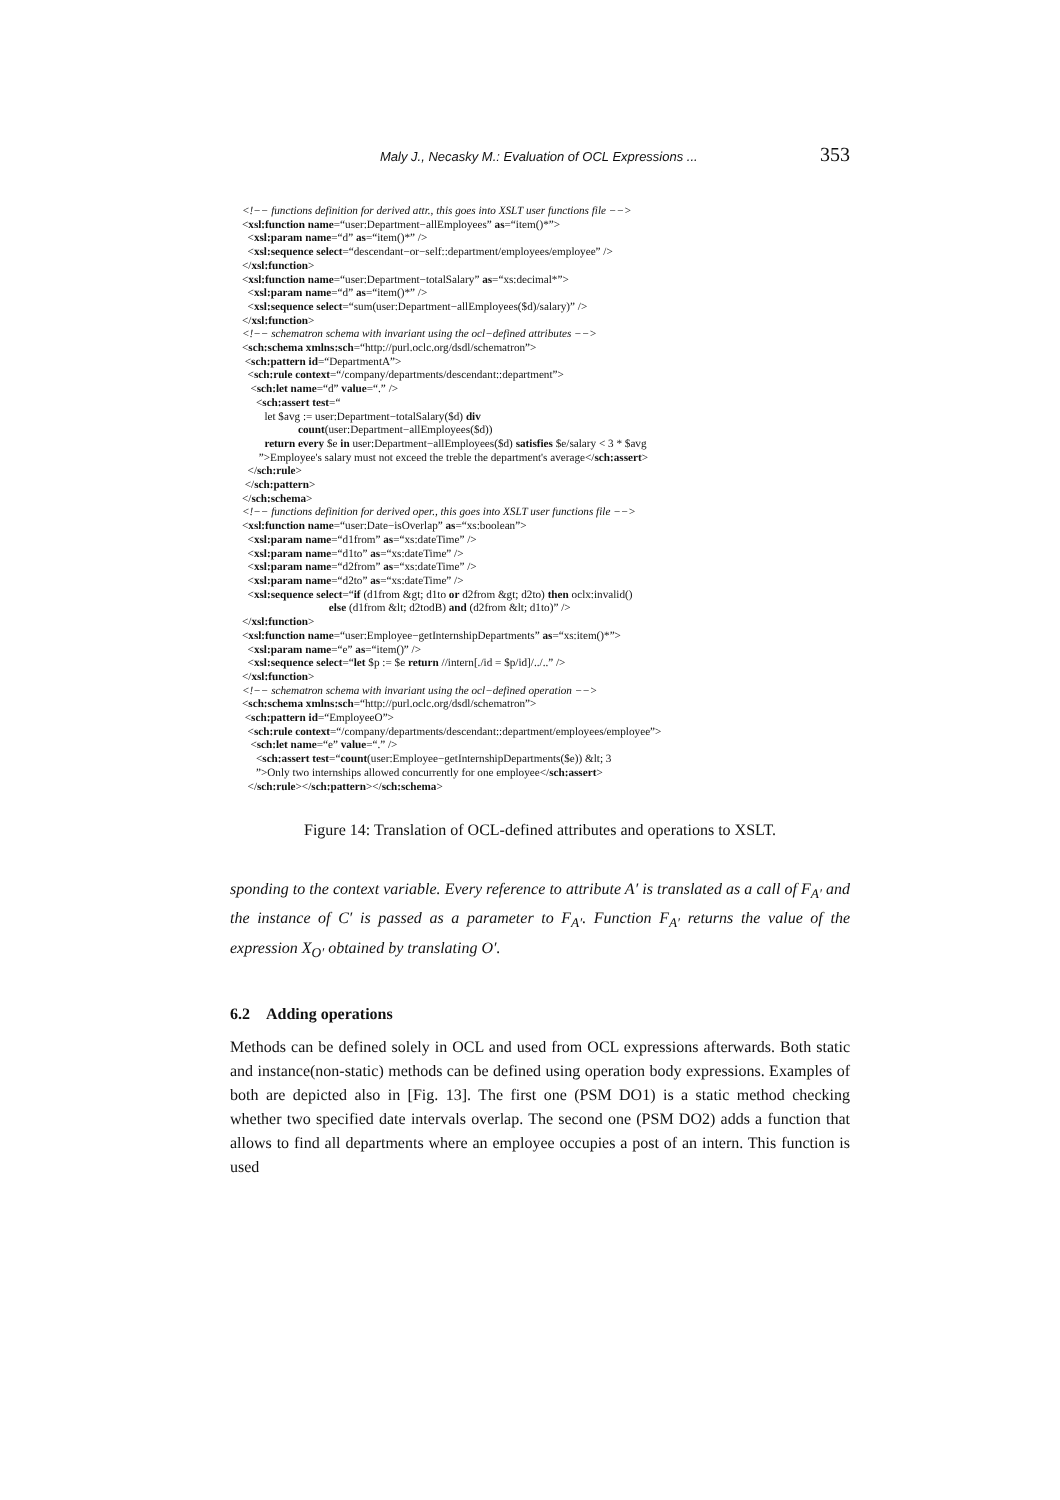Maly J., Necasky M.: Evaluation of OCL Expressions ... 353
<!−− functions definition for derived attr., this goes into XSLT user functions file −−> <xsl:function name=“user:Department−allEmployees” as=“item()*”> <xsl:param name=“d” as=“item()*” /> <xsl:sequence select=“descendant−or−self::department/employees/employee” /> </xsl:function> <xsl:function name=“user:Department−totalSalary” as=“xs:decimal*”> <xsl:param name=“d” as=“item()*” /> <xsl:sequence select=“sum(user:Department−allEmployees($d)/salary)” /> </xsl:function> <!−− schematron schema with invariant using the ocl−defined attributes −−> <sch:schema xmlns:sch=“http://purl.oclc.org/dsdl/schematron”> <sch:pattern id=“DepartmentA”> <sch:rule context=“/company/departments/descendant::department”> <sch:let name=“d” value=“.” /> <sch:assert test=“ let $avg := user:Department−totalSalary($d) div count(user:Department−allEmployees($d)) return every $e in user:Department−allEmployees($d) satisfies $e/salary < 3 * $avg ”>Employee's salary must not exceed the treble the department's average</sch:assert> </sch:rule> </sch:pattern> </sch:schema> <!−− functions definition for derived oper., this goes into XSLT user functions file −−> <xsl:function name=“user:Date−isOverlap” as=“xs:boolean”> <xsl:param name=“d1from” as=“xs:dateTime” /> <xsl:param name=“d1to” as=“xs:dateTime” /> <xsl:param name=“d2from” as=“xs:dateTime” /> <xsl:param name=“d2to” as=“xs:dateTime” /> <xsl:sequence select=“if (d1from &gt; d1to or d2from &gt; d2to) then oclx:invalid() else (d1from &lt; d2todB) and (d2from &lt; d1to)” /> </xsl:function> <xsl:function name=“user:Employee−getInternshipDepartments” as=“xs:item()*”> <xsl:param name=“e” as=“item()” /> <xsl:sequence select=“let $p := $e return //intern[./id = $p/id]/../..” /> </xsl:function> <!−− schematron schema with invariant using the ocl−defined operation −−> <sch:schema xmlns:sch=“http://purl.oclc.org/dsdl/schematron”> <sch:pattern id=“EmployeeO”> <sch:rule context=“/company/departments/descendant::department/employees/employee”> <sch:let name=“e” value=“.” /> <sch:assert test=“count(user:Employee−getInternshipDepartments($e)) &lt; 3 ”>Only two internships allowed concurrently for one employee</sch:assert> </sch:rule></sch:pattern></sch:schema>
Figure 14: Translation of OCL-defined attributes and operations to XSLT.
sponding to the context variable. Every reference to attribute A′ is translated as a call of F<sub>A′</sub> and the instance of C′ is passed as a parameter to F<sub>A′</sub>. Function F<sub>A′</sub> returns the value of the expression X<sub>O′</sub> obtained by translating O′.
6.2 Adding operations
Methods can be defined solely in OCL and used from OCL expressions afterwards. Both static and instance(non-static) methods can be defined using operation body expressions. Examples of both are depicted also in [Fig. 13]. The first one (PSM DO1) is a static method checking whether two specified date intervals overlap. The second one (PSM DO2) adds a function that allows to find all departments where an employee occupies a post of an intern. This function is used